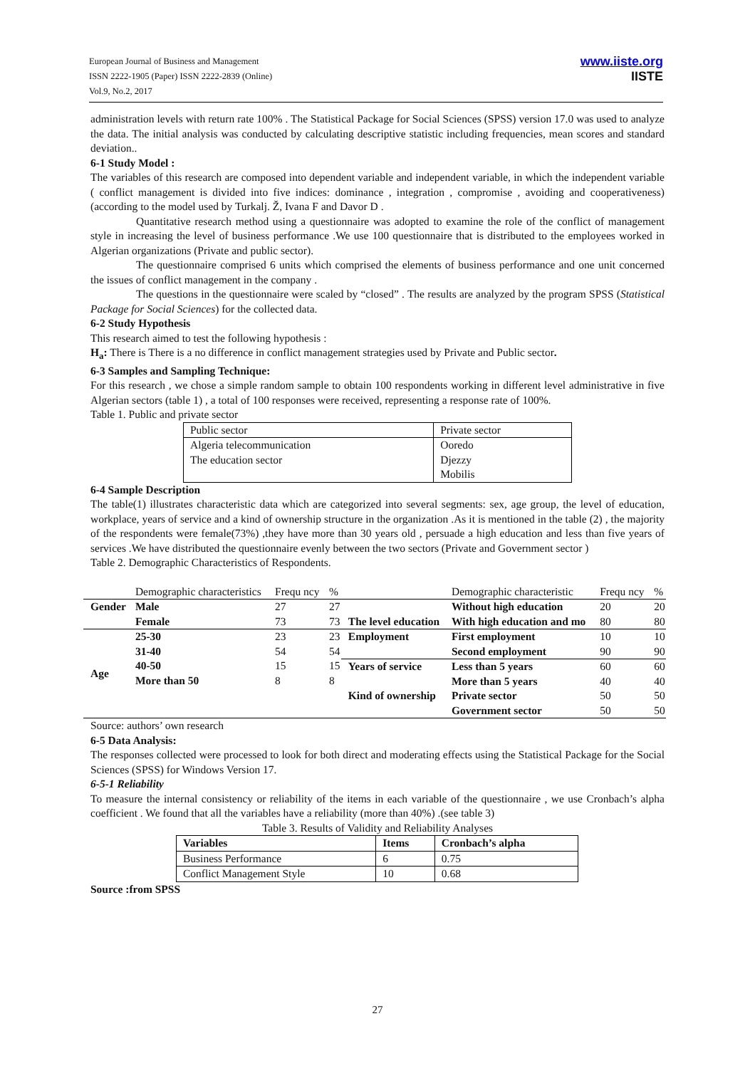European Journal of Business and Management
ISSN 2222-1905 (Paper) ISSN 2222-2839 (Online)
Vol.9, No.2, 2017
www.iiste.org
IISTE
administration levels with return rate 100% . The Statistical Package for Social Sciences (SPSS) version 17.0 was used to analyze the data. The initial analysis was conducted by calculating descriptive statistic including frequencies, mean scores and standard deviation..
6-1 Study Model :
The variables of this research are composed into dependent variable and independent variable, in which the independent variable ( conflict management is divided into five indices: dominance , integration , compromise , avoiding and cooperativeness) (according to the model used by Turkalj. Ž, Ivana F and Davor D .
Quantitative research method using a questionnaire was adopted to examine the role of the conflict of management style in increasing the level of business performance .We use 100 questionnaire that is distributed to the employees worked in Algerian organizations (Private and public sector).
The questionnaire comprised 6 units which comprised the elements of business performance and one unit concerned the issues of conflict management in the company .
The questions in the questionnaire were scaled by “closed” . The results are analyzed by the program SPSS (Statistical Package for Social Sciences) for the collected data.
6-2 Study Hypothesis
This research aimed to test the following hypothesis :
H<sub>a</sub>: There is There is a no difference in conflict management strategies used by Private and Public sector.
6-3 Samples and Sampling Technique:
For this research , we chose a simple random sample to obtain 100 respondents working in different level administrative in five Algerian sectors (table 1) , a total of 100 responses were received, representing a response rate of 100%.
Table 1. Public and private sector
| Public sector | Private sector |
| Algeria telecommunication The education sector | Ooredo Djezzy Mobilis |
6-4 Sample Description
The table(1) illustrates characteristic data which are categorized into several segments: sex, age group, the level of education, workplace, years of service and a kind of ownership structure in the organization .As it is mentioned in the table (2) , the majority of the respondents were female(73%) ,they have more than 30 years old , persuade a high education and less than five years of services .We have distributed the questionnaire evenly between the two sectors (Private and Government sector )
Table 2. Demographic Characteristics of Respondents.
| | Demographic characteristics | Frequ ncy | % | | Demographic characteristic | Frequ ncy | % |
| Gender | Male Female | 27 73 | 27 73 | The level education | Without high education With high education and mo | 20 80 | 20 80 |
| Age | 25-30 31-40 40-50 More than 50 | 23 54 15 8 | 23 54 15 8 | Employment | First employment Second employment | 10 90 | 10 90 |
| | | | | Years of service Kind of ownership | Less than 5 years More than 5 years Private sector Government sector | 60 40 50 50 | 60 40 50 50 |
Source: authors’ own research
6-5 Data Analysis:
The responses collected were processed to look for both direct and moderating effects using the Statistical Package for the Social Sciences (SPSS) for Windows Version 17.
6-5-1 Reliability
To measure the internal consistency or reliability of the items in each variable of the questionnaire , we use Cronbach’s alpha coefficient . We found that all the variables have a reliability (more than 40%) .(see table 3)
Table 3. Results of Validity and Reliability Analyses
| Variables | Items | Cronbach’s alpha |
| Business Performance | 6 | 0.75 |
| Conflict Management Style | 10 | 0.68 |
Source :from SPSS
27